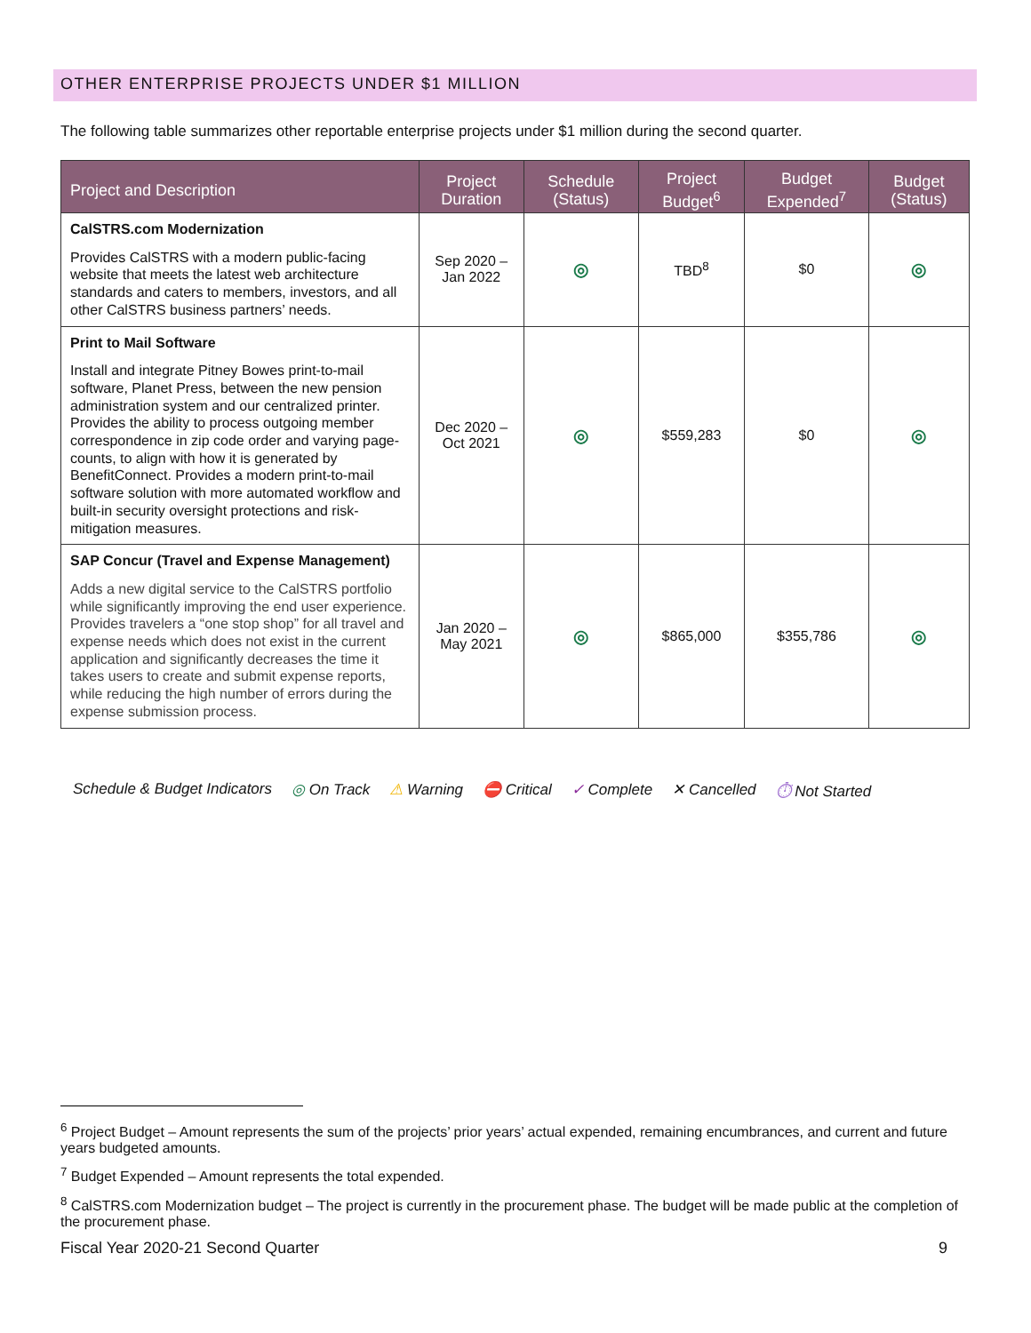OTHER ENTERPRISE PROJECTS UNDER $1 MILLION
The following table summarizes other reportable enterprise projects under $1 million during the second quarter.
| Project and Description | Project Duration | Schedule (Status) | Project Budget<sup>6</sup> | Budget Expended<sup>7</sup> | Budget (Status) |
| --- | --- | --- | --- | --- | --- |
| CalSTRS.com Modernization Provides CalSTRS with a modern public-facing website that meets the latest web architecture standards and caters to members, investors, and all other CalSTRS business partners’ needs. | Sep 2020 – Jan 2022 | ◎ | TBD<sup>8</sup> | $0 | ◎ |
| Print to Mail Software Install and integrate Pitney Bowes print-to-mail software, Planet Press, between the new pension administration system and our centralized printer. Provides the ability to process outgoing member correspondence in zip code order and varying page-counts, to align with how it is generated by BenefitConnect. Provides a modern print-to-mail software solution with more automated workflow and built-in security oversight protections and risk-mitigation measures. | Dec 2020 – Oct 2021 | ◎ | $559,283 | $0 | ◎ |
| SAP Concur (Travel and Expense Management) Adds a new digital service to the CalSTRS portfolio while significantly improving the end user experience. Provides travelers a “one stop shop” for all travel and expense needs which does not exist in the current application and significantly decreases the time it takes users to create and submit expense reports, while reducing the high number of errors during the expense submission process. | Jan 2020 – May 2021 | ◎ | $865,000 | $355,786 | ◎ |
Schedule & Budget Indicators ◎ On Track ⚠ Warning ⛔ Critical ✓ Complete ✕ Cancelled ⏱ Not Started
<sup>6</sup> Project Budget – Amount represents the sum of the projects’ prior years’ actual expended, remaining encumbrances, and current and future years budgeted amounts.
<sup>7</sup> Budget Expended – Amount represents the total expended.
<sup>8</sup> CalSTRS.com Modernization budget – The project is currently in the procurement phase. The budget will be made public at the completion of the procurement phase.
Fiscal Year 2020-21 Second Quarter 9